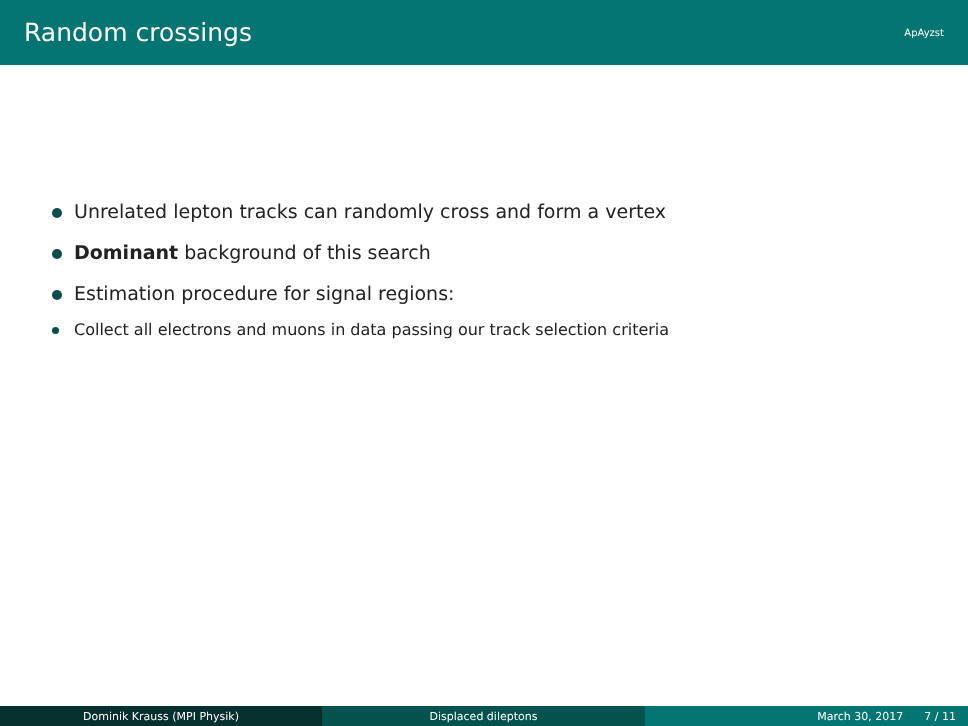Random crossings
ApAyzst
Unrelated lepton tracks can randomly cross and form a vertex
Dominant background of this search
Estimation procedure for signal regions:
Collect all electrons and muons in data passing our track selection criteria
Dominik Krauss (MPI Physik) Displaced dileptons March 30, 2017 7 / 11